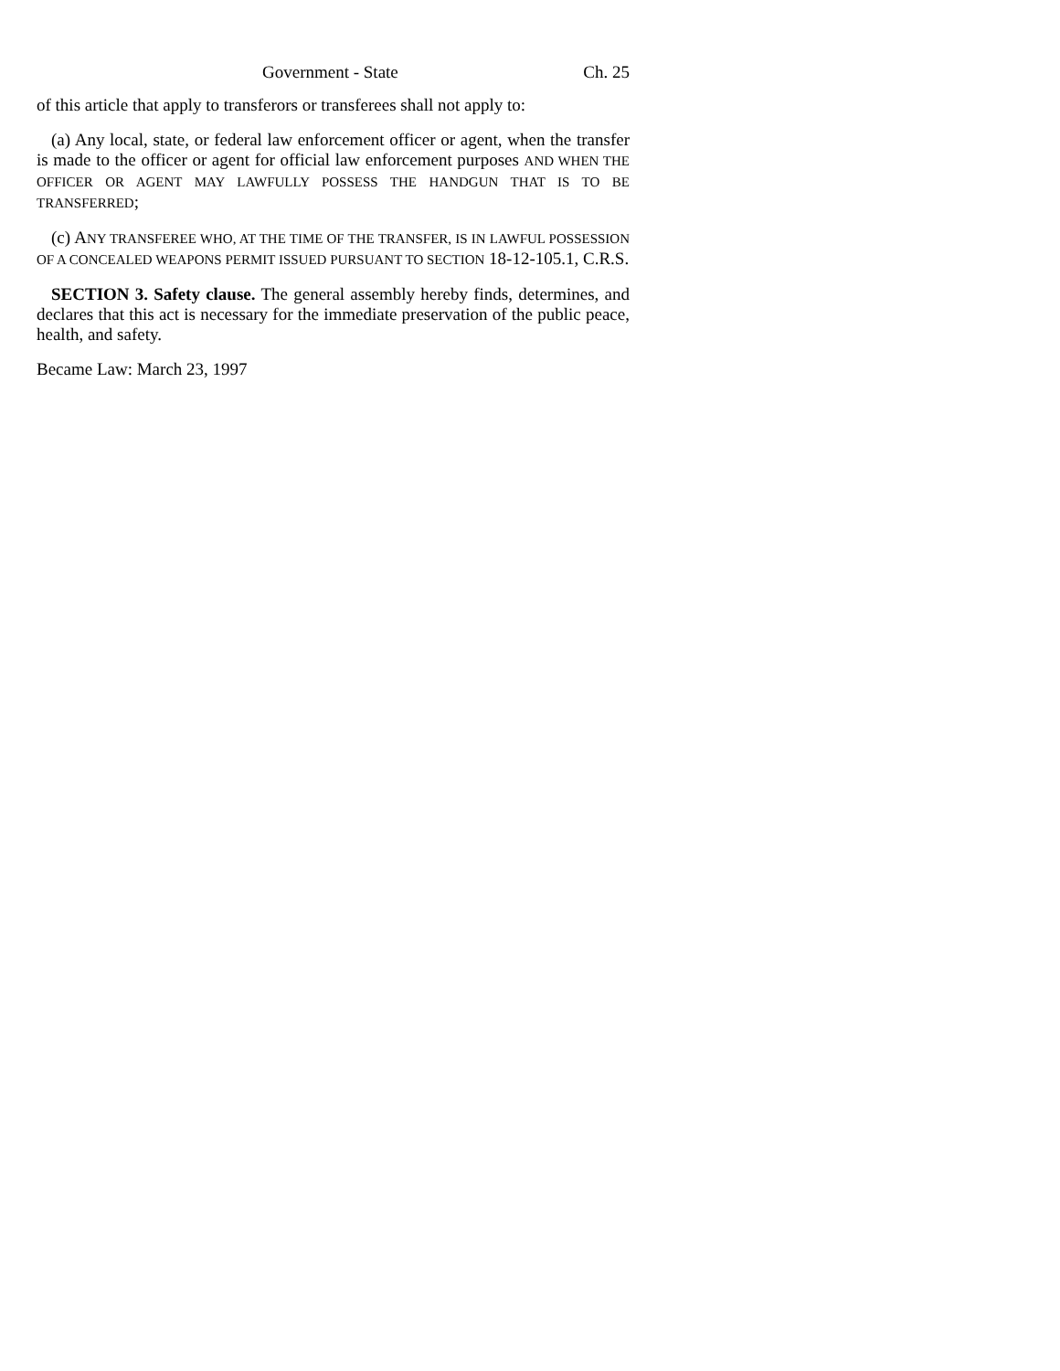Government - State Ch. 25
of this article that apply to transferors or transferees shall not apply to:
(a) Any local, state, or federal law enforcement officer or agent, when the transfer is made to the officer or agent for official law enforcement purposes AND WHEN THE OFFICER OR AGENT MAY LAWFULLY POSSESS THE HANDGUN THAT IS TO BE TRANSFERRED;
(c) ANY TRANSFEREE WHO, AT THE TIME OF THE TRANSFER, IS IN LAWFUL POSSESSION OF A CONCEALED WEAPONS PERMIT ISSUED PURSUANT TO SECTION 18-12-105.1, C.R.S.
SECTION 3. Safety clause. The general assembly hereby finds, determines, and declares that this act is necessary for the immediate preservation of the public peace, health, and safety.
Became Law: March 23, 1997